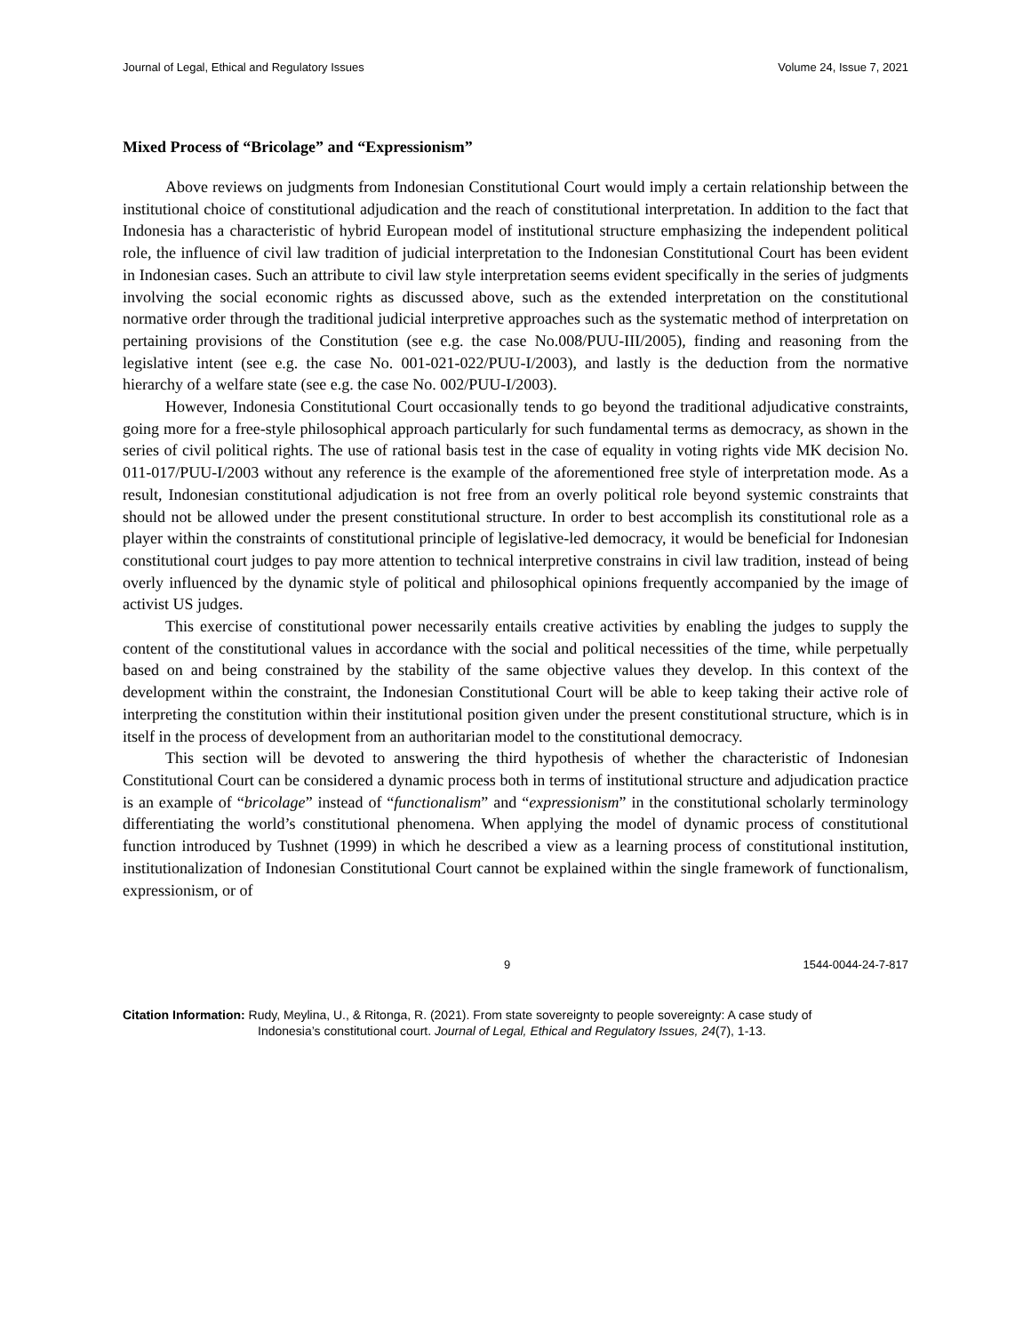Journal of Legal, Ethical and Regulatory Issues Volume 24, Issue 7, 2021
Mixed Process of “Bricolage” and “Expressionism”
Above reviews on judgments from Indonesian Constitutional Court would imply a certain relationship between the institutional choice of constitutional adjudication and the reach of constitutional interpretation. In addition to the fact that Indonesia has a characteristic of hybrid European model of institutional structure emphasizing the independent political role, the influence of civil law tradition of judicial interpretation to the Indonesian Constitutional Court has been evident in Indonesian cases. Such an attribute to civil law style interpretation seems evident specifically in the series of judgments involving the social economic rights as discussed above, such as the extended interpretation on the constitutional normative order through the traditional judicial interpretive approaches such as the systematic method of interpretation on pertaining provisions of the Constitution (see e.g. the case No.008/PUU-III/2005), finding and reasoning from the legislative intent (see e.g. the case No. 001-021-022/PUU-I/2003), and lastly is the deduction from the normative hierarchy of a welfare state (see e.g. the case No. 002/PUU-I/2003).
However, Indonesia Constitutional Court occasionally tends to go beyond the traditional adjudicative constraints, going more for a free-style philosophical approach particularly for such fundamental terms as democracy, as shown in the series of civil political rights. The use of rational basis test in the case of equality in voting rights vide MK decision No. 011-017/PUU-I/2003 without any reference is the example of the aforementioned free style of interpretation mode. As a result, Indonesian constitutional adjudication is not free from an overly political role beyond systemic constraints that should not be allowed under the present constitutional structure. In order to best accomplish its constitutional role as a player within the constraints of constitutional principle of legislative-led democracy, it would be beneficial for Indonesian constitutional court judges to pay more attention to technical interpretive constrains in civil law tradition, instead of being overly influenced by the dynamic style of political and philosophical opinions frequently accompanied by the image of activist US judges.
This exercise of constitutional power necessarily entails creative activities by enabling the judges to supply the content of the constitutional values in accordance with the social and political necessities of the time, while perpetually based on and being constrained by the stability of the same objective values they develop. In this context of the development within the constraint, the Indonesian Constitutional Court will be able to keep taking their active role of interpreting the constitution within their institutional position given under the present constitutional structure, which is in itself in the process of development from an authoritarian model to the constitutional democracy.
This section will be devoted to answering the third hypothesis of whether the characteristic of Indonesian Constitutional Court can be considered a dynamic process both in terms of institutional structure and adjudication practice is an example of “bricolage” instead of “functionalism” and “expressionism” in the constitutional scholarly terminology differentiating the world’s constitutional phenomena. When applying the model of dynamic process of constitutional function introduced by Tushnet (1999) in which he described a view as a learning process of constitutional institution, institutionalization of Indonesian Constitutional Court cannot be explained within the single framework of functionalism, expressionism, or of
9 1544-0044-24-7-817
Citation Information: Rudy, Meylina, U., & Ritonga, R. (2021). From state sovereignty to people sovereignty: A case study of
Indonesia’s constitutional court. Journal of Legal, Ethical and Regulatory Issues, 24(7), 1-13.